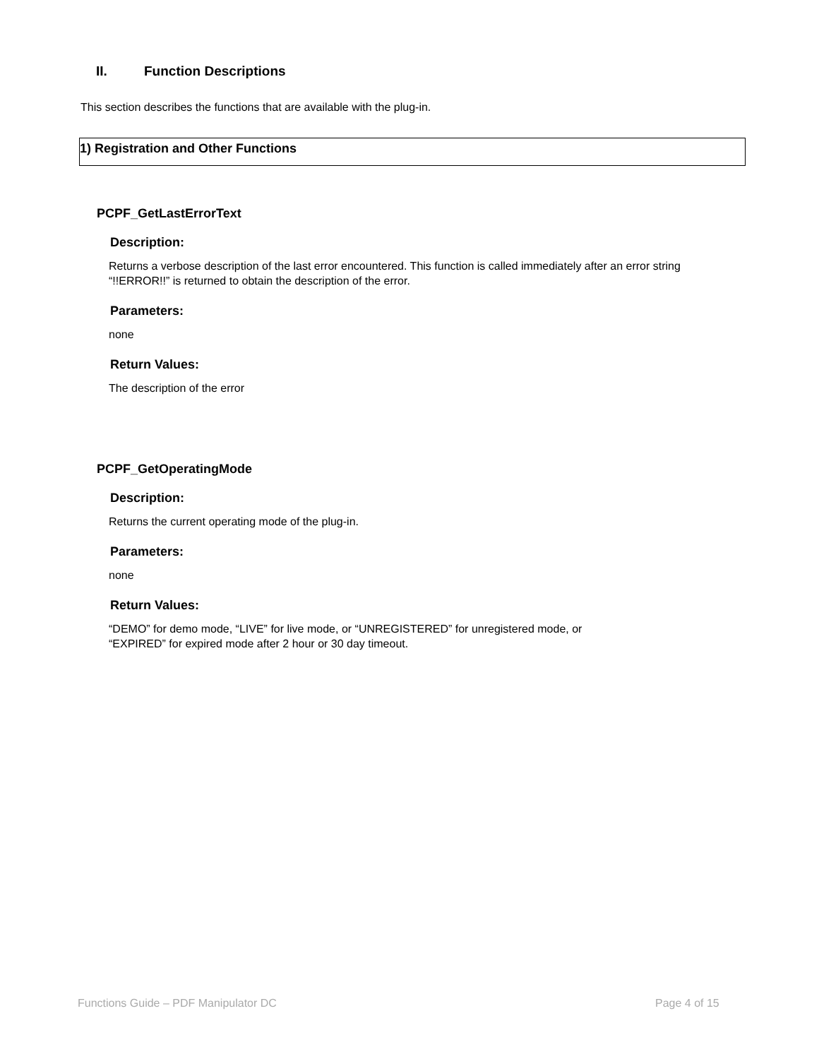II. Function Descriptions
This section describes the functions that are available with the plug-in.
1) Registration and Other Functions
PCPF_GetLastErrorText
Description:
Returns a verbose description of the last error encountered. This function is called immediately after an error string “!!ERROR!!” is returned to obtain the description of the error.
Parameters:
none
Return Values:
The description of the error
PCPF_GetOperatingMode
Description:
Returns the current operating mode of the plug-in.
Parameters:
none
Return Values:
“DEMO” for demo mode, “LIVE” for live mode, or “UNREGISTERED” for unregistered mode, or
“EXPIRED” for expired mode after 2 hour or 30 day timeout.
Functions Guide – PDF Manipulator DC
Page 4 of 15